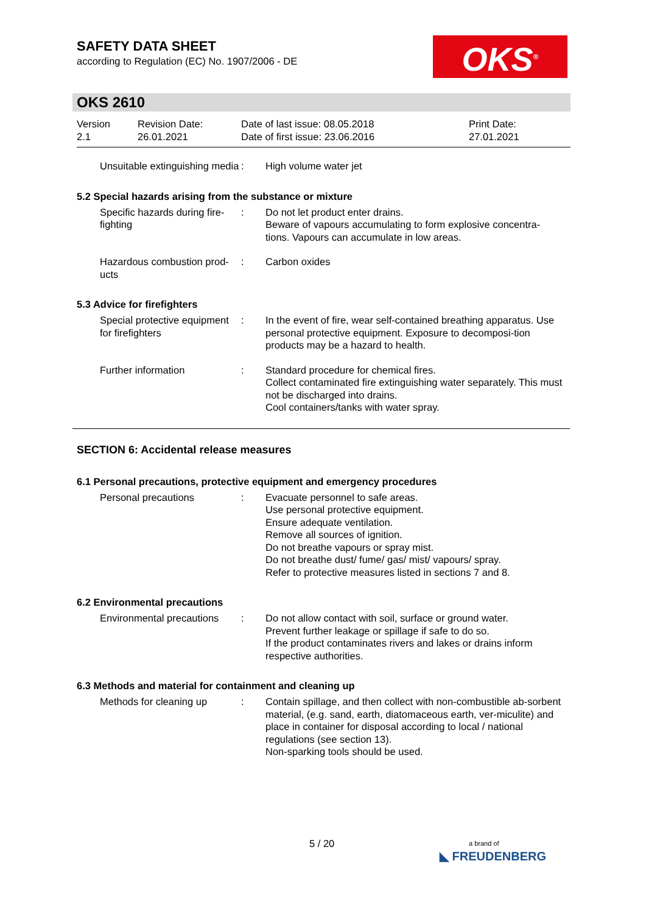SAFETY DATA SHEET
according to Regulation (EC) No. 1907/2006 - DE
OKS<sup>®</sup>
OKS 2610
Version
2.1
Revision Date:
26.01.2021
Date of last issue: 08.05.2018
Date of first issue: 23.06.2016
Print Date:
27.01.2021
Unsuitable extinguishing media
: High volume water jet
5.2 Special hazards arising from the substance or mixture
Specific hazards during fire-fighting
: Do not let product enter drains.
Beware of vapours accumulating to form explosive concentra-tions. Vapours can accumulate in low areas.
Hazardous combustion prod-ucts
: Carbon oxides
5.3 Advice for firefighters
Special protective equipment for firefighters
: In the event of fire, wear self-contained breathing apparatus. Use personal protective equipment. Exposure to decomposi-tion products may be a hazard to health.
Further information : Standard procedure for chemical fires.
Collect contaminated fire extinguishing water separately. This must not be discharged into drains.
Cool containers/tanks with water spray.
SECTION 6: Accidental release measures
6.1 Personal precautions, protective equipment and emergency procedures
Personal precautions : Evacuate personnel to safe areas.
Use personal protective equipment.
Ensure adequate ventilation.
Remove all sources of ignition.
Do not breathe vapours or spray mist.
Do not breathe dust/ fume/ gas/ mist/ vapours/ spray.
Refer to protective measures listed in sections 7 and 8.
6.2 Environmental precautions
Environmental precautions
: Do not allow contact with soil, surface or ground water.
Prevent further leakage or spillage if safe to do so.
If the product contaminates rivers and lakes or drains inform respective authorities.
6.3 Methods and material for containment and cleaning up
Methods for cleaning up : Contain spillage, and then collect with non-combustible ab-sorbent material, (e.g. sand, earth, diatomaceous earth, ver-miculite) and place in container for disposal according to local / national regulations (see section 13).
Non-sparking tools should be used.
5 / 20
a brand of
◣ FREUDENBERG